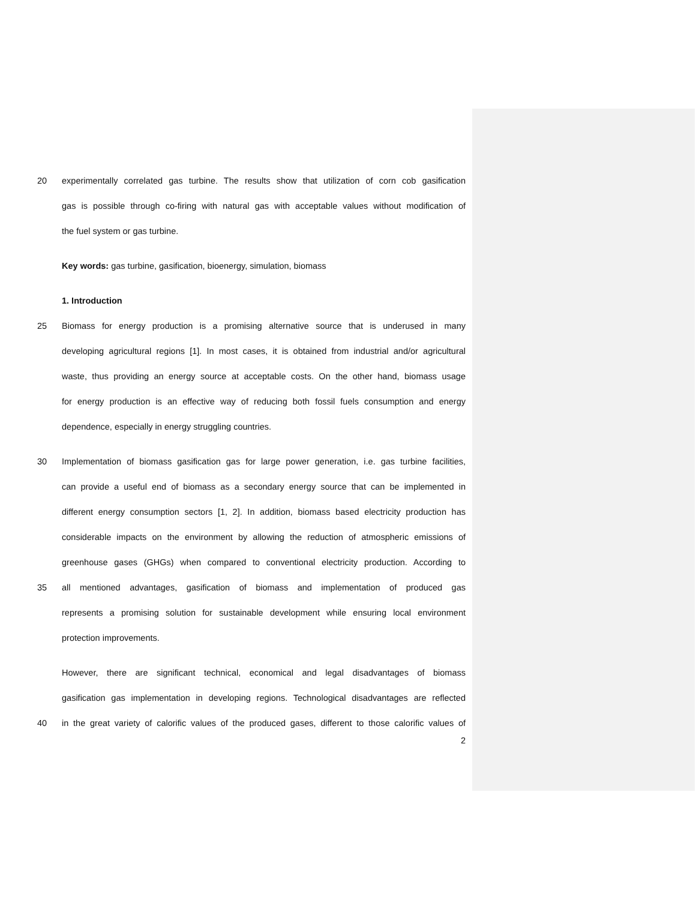20 experimentally correlated gas turbine. The results show that utilization of corn cob gasification
gas is possible through co-firing with natural gas with acceptable values without modification of
the fuel system or gas turbine.
Key words: gas turbine, gasification, bioenergy, simulation, biomass
1. Introduction
25 Biomass for energy production is a promising alternative source that is underused in many
developing agricultural regions [1]. In most cases, it is obtained from industrial and/or agricultural
waste, thus providing an energy source at acceptable costs. On the other hand, biomass usage
for energy production is an effective way of reducing both fossil fuels consumption and energy
dependence, especially in energy struggling countries.
30 Implementation of biomass gasification gas for large power generation, i.e. gas turbine facilities,
can provide a useful end of biomass as a secondary energy source that can be implemented in
different energy consumption sectors [1, 2]. In addition, biomass based electricity production has
considerable impacts on the environment by allowing the reduction of atmospheric emissions of
greenhouse gases (GHGs) when compared to conventional electricity production. According to
35 all mentioned advantages, gasification of biomass and implementation of produced gas
represents a promising solution for sustainable development while ensuring local environment
protection improvements.
However, there are significant technical, economical and legal disadvantages of biomass
gasification gas implementation in developing regions. Technological disadvantages are reflected
40 in the great variety of calorific values of the produced gases, different to those calorific values of
2